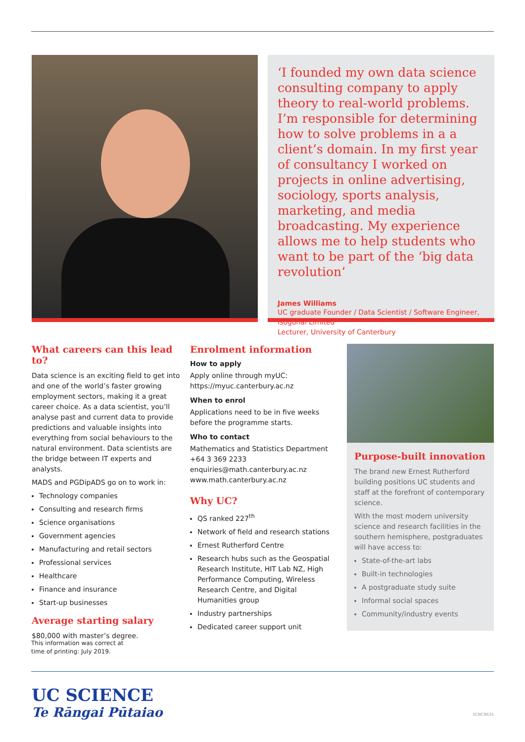‘I founded my own data science consulting company to apply theory to real-world problems. I’m responsible for determining how to solve problems in a a client’s domain. In my first year of consultancy I worked on projects in online advertising, sociology, sports analysis, marketing, and media broadcasting. My experience allows me to help students who want to be part of the ‘big data revolution’
James Williams
UC graduate Founder / Data Scientist / Software Engineer, Isogonal Limited
Lecturer, University of Canterbury
What careers can this lead to?
Data science is an exciting field to get into and one of the world’s faster growing employment sectors, making it a great career choice. As a data scientist, you’ll analyse past and current data to provide predictions and valuable insights into everything from social behaviours to the natural environment. Data scientists are the bridge between IT experts and analysts.
MADS and PGDipADS go on to work in:
Technology companies
Consulting and research firms
Science organisations
Government agencies
Manufacturing and retail sectors
Professional services
Healthcare
Finance and insurance
Start-up businesses
Average starting salary
$80,000 with master’s degree.
Enrolment information
How to apply
Apply online through myUC:
https://myuc.canterbury.ac.nz
When to enrol
Applications need to be in five weeks before the programme starts.
Who to contact
Mathematics and Statistics Department
+64 3 369 2233
enquiries@math.canterbury.ac.nz
www.math.canterbury.ac.nz
Why UC?
QS ranked 227<sup>th</sup>
Network of field and research stations
Ernest Rutherford Centre
Research hubs such as the Geospatial Research Institute, HIT Lab NZ, High Performance Computing, Wireless Research Centre, and Digital Humanities group
Industry partnerships
Dedicated career support unit
Purpose-built innovation
The brand new Ernest Rutherford building positions UC students and staff at the forefront of contemporary science.
With the most modern university science and research facilities in the southern hemisphere, postgraduates will have access to:
State-of-the-art labs
Built-in technologies
A postgraduate study suite
Informal social spaces
Community/industry events
This information was correct at
time of printing: July 2019.
UC SCIENCE
Te Rāngai Pūtaiao
SCNC8635